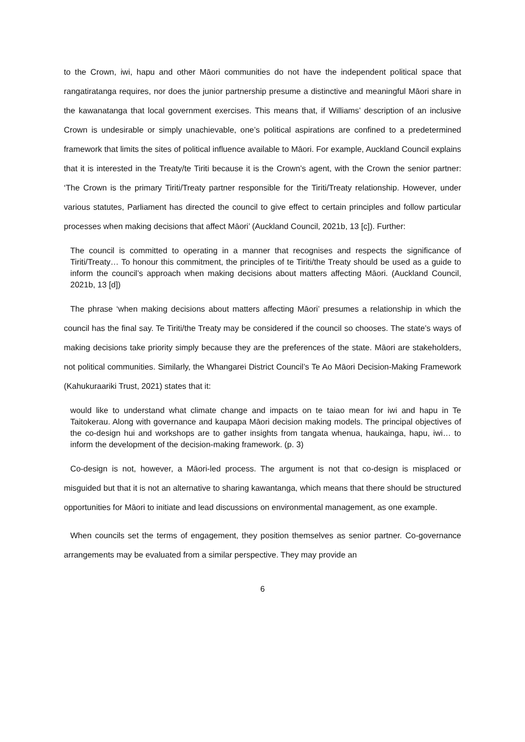to the Crown, iwi, hapu and other Māori communities do not have the independent political space that rangatiratanga requires, nor does the junior partnership presume a distinctive and meaningful Māori share in the kawanatanga that local government exercises. This means that, if Williams’ description of an inclusive Crown is undesirable or simply unachievable, one’s political aspirations are confined to a predetermined framework that limits the sites of political influence available to Māori. For example, Auckland Council explains that it is interested in the Treaty/te Tiriti because it is the Crown’s agent, with the Crown the senior partner: ‘The Crown is the primary Tiriti/Treaty partner responsible for the Tiriti/Treaty relationship. However, under various statutes, Parliament has directed the council to give effect to certain principles and follow particular processes when making decisions that affect Māori’ (Auckland Council, 2021b, 13 [c]). Further:
The council is committed to operating in a manner that recognises and respects the significance of Tiriti/Treaty… To honour this commitment, the principles of te Tiriti/the Treaty should be used as a guide to inform the council’s approach when making decisions about matters affecting Māori. (Auckland Council, 2021b, 13 [d])
The phrase ‘when making decisions about matters affecting Māori’ presumes a relationship in which the council has the final say. Te Tiriti/the Treaty may be considered if the council so chooses. The state’s ways of making decisions take priority simply because they are the preferences of the state. Māori are stakeholders, not political communities. Similarly, the Whangarei District Council’s Te Ao Māori Decision-Making Framework (Kahukuraariki Trust, 2021) states that it:
would like to understand what climate change and impacts on te taiao mean for iwi and hapu in Te Taitokerau. Along with governance and kaupapa Māori decision making models. The principal objectives of the co-design hui and workshops are to gather insights from tangata whenua, haukainga, hapu, iwi… to inform the development of the decision-making framework. (p. 3)
Co-design is not, however, a Māori-led process. The argument is not that co-design is misplaced or misguided but that it is not an alternative to sharing kawantanga, which means that there should be structured opportunities for Māori to initiate and lead discussions on environmental management, as one example.
When councils set the terms of engagement, they position themselves as senior partner. Co-governance arrangements may be evaluated from a similar perspective. They may provide an
6